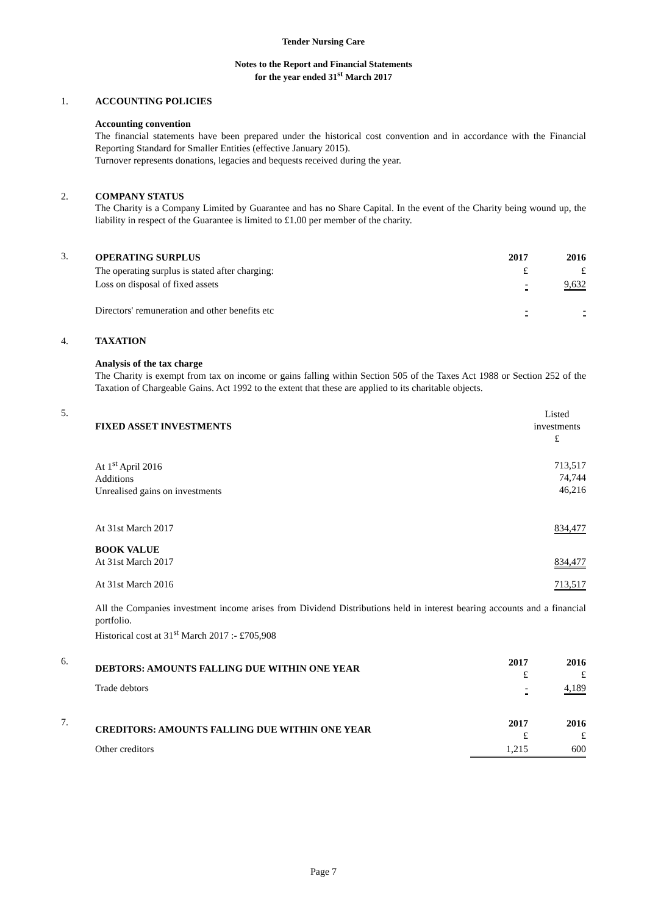Tender Nursing Care
Notes to the Report and Financial Statements
for the year ended 31<sup>st</sup> March 2017
1. ACCOUNTING POLICIES
Accounting convention
The financial statements have been prepared under the historical cost convention and in accordance with the Financial Reporting Standard for Smaller Entities (effective January 2015).
Turnover represents donations, legacies and bequests received during the year.
2. COMPANY STATUS
The Charity is a Company Limited by Guarantee and has no Share Capital. In the event of the Charity being wound up, the liability in respect of the Guarantee is limited to £1.00 per member of the charity.
3.
| OPERATING SURPLUS | 2017 | 2016 |
| The operating surplus is stated after charging: | £ | £ |
| Loss on disposal of fixed assets | - | 9,632 |
| Directors' remuneration and other benefits etc | - | - |
4. TAXATION
Analysis of the tax charge
The Charity is exempt from tax on income or gains falling within Section 505 of the Taxes Act 1988 or Section 252 of the Taxation of Chargeable Gains. Act 1992 to the extent that these are applied to its charitable objects.
5.
| FIXED ASSET INVESTMENTS | Listed investments £ |
| At 1<sup>st</sup> April 2016 Additions Unrealised gains on investments | 713,517 74,744 46,216 |
| At 31st March 2017 | 834,477 |
| BOOK VALUE At 31st March 2017 | 834,477 |
| At 31st March 2016 | 713,517 |
All the Companies investment income arises from Dividend Distributions held in interest bearing accounts and a financial portfolio.
Historical cost at 31<sup>st</sup> March 2017 :- £705,908
6.
| DEBTORS: AMOUNTS FALLING DUE WITHIN ONE YEAR | 2017 £ | 2016 £ |
| Trade debtors | - | 4,189 |
7.
| CREDITORS: AMOUNTS FALLING DUE WITHIN ONE YEAR | 2017 £ | 2016 £ |
| Other creditors | 1,215 | 600 |
Page 7